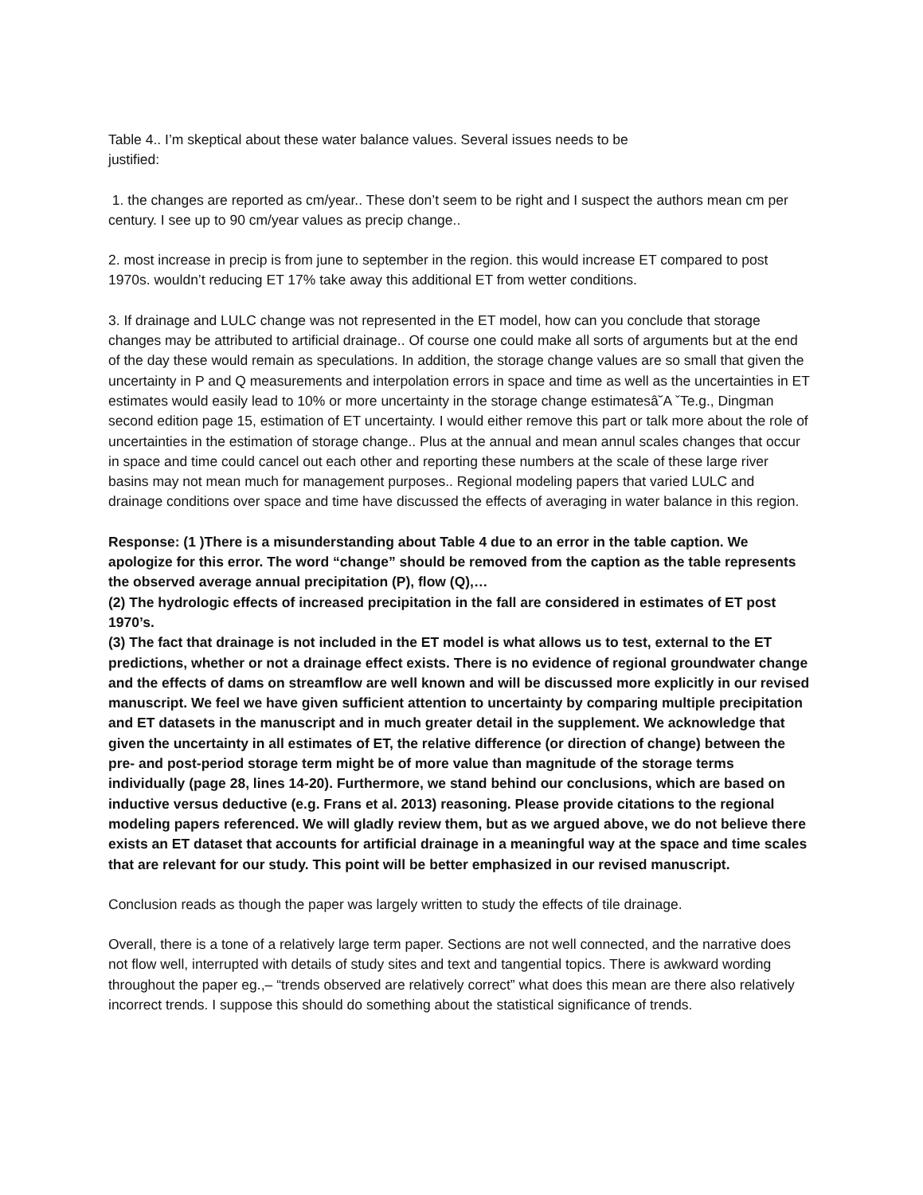Table 4.. I’m skeptical about these water balance values. Several issues needs to be
justified:
1. the changes are reported as cm/year.. These don’t seem to be right and I suspect the authors mean cm per century. I see up to 90 cm/year values as precip change..
2. most increase in precip is from june to september in the region. this would increase ET compared to post 1970s. wouldn’t reducing ET 17% take away this additional ET from wetter conditions.
3. If drainage and LULC change was not represented in the ET model, how can you conclude that storage changes may be attributed to artificial drainage.. Of course one could make all sorts of arguments but at the end of the day these would remain as speculations. In addition, the storage change values are so small that given the uncertainty in P and Q measurements and interpolation errors in space and time as well as the uncertainties in ET estimates would easily lead to 10% or more uncertainty in the storage change estimatesâ˘A ˇTe.g., Dingman second edition page 15, estimation of ET uncertainty. I would either remove this part or talk more about the role of uncertainties in the estimation of storage change.. Plus at the annual and mean annul scales changes that occur in space and time could cancel out each other and reporting these numbers at the scale of these large river basins may not mean much for management purposes.. Regional modeling papers that varied LULC and drainage conditions over space and time have discussed the effects of averaging in water balance in this region.
Response: (1 )There is a misunderstanding about Table 4 due to an error in the table caption. We apologize for this error. The word “change” should be removed from the caption as the table represents the observed average annual precipitation (P), flow (Q),…
(2) The hydrologic effects of increased precipitation in the fall are considered in estimates of ET post 1970’s.
(3) The fact that drainage is not included in the ET model is what allows us to test, external to the ET predictions, whether or not a drainage effect exists. There is no evidence of regional groundwater change and the effects of dams on streamflow are well known and will be discussed more explicitly in our revised manuscript. We feel we have given sufficient attention to uncertainty by comparing multiple precipitation and ET datasets in the manuscript and in much greater detail in the supplement. We acknowledge that given the uncertainty in all estimates of ET, the relative difference (or direction of change) between the pre- and post-period storage term might be of more value than magnitude of the storage terms individually (page 28, lines 14-20). Furthermore, we stand behind our conclusions, which are based on inductive versus deductive (e.g. Frans et al. 2013) reasoning. Please provide citations to the regional modeling papers referenced. We will gladly review them, but as we argued above, we do not believe there exists an ET dataset that accounts for artificial drainage in a meaningful way at the space and time scales that are relevant for our study. This point will be better emphasized in our revised manuscript.
Conclusion reads as though the paper was largely written to study the effects of tile drainage.
Overall, there is a tone of a relatively large term paper. Sections are not well connected, and the narrative does not flow well, interrupted with details of study sites and text and tangential topics. There is awkward wording throughout the paper eg.,– “trends observed are relatively correct” what does this mean are there also relatively incorrect trends. I suppose this should do something about the statistical significance of trends.